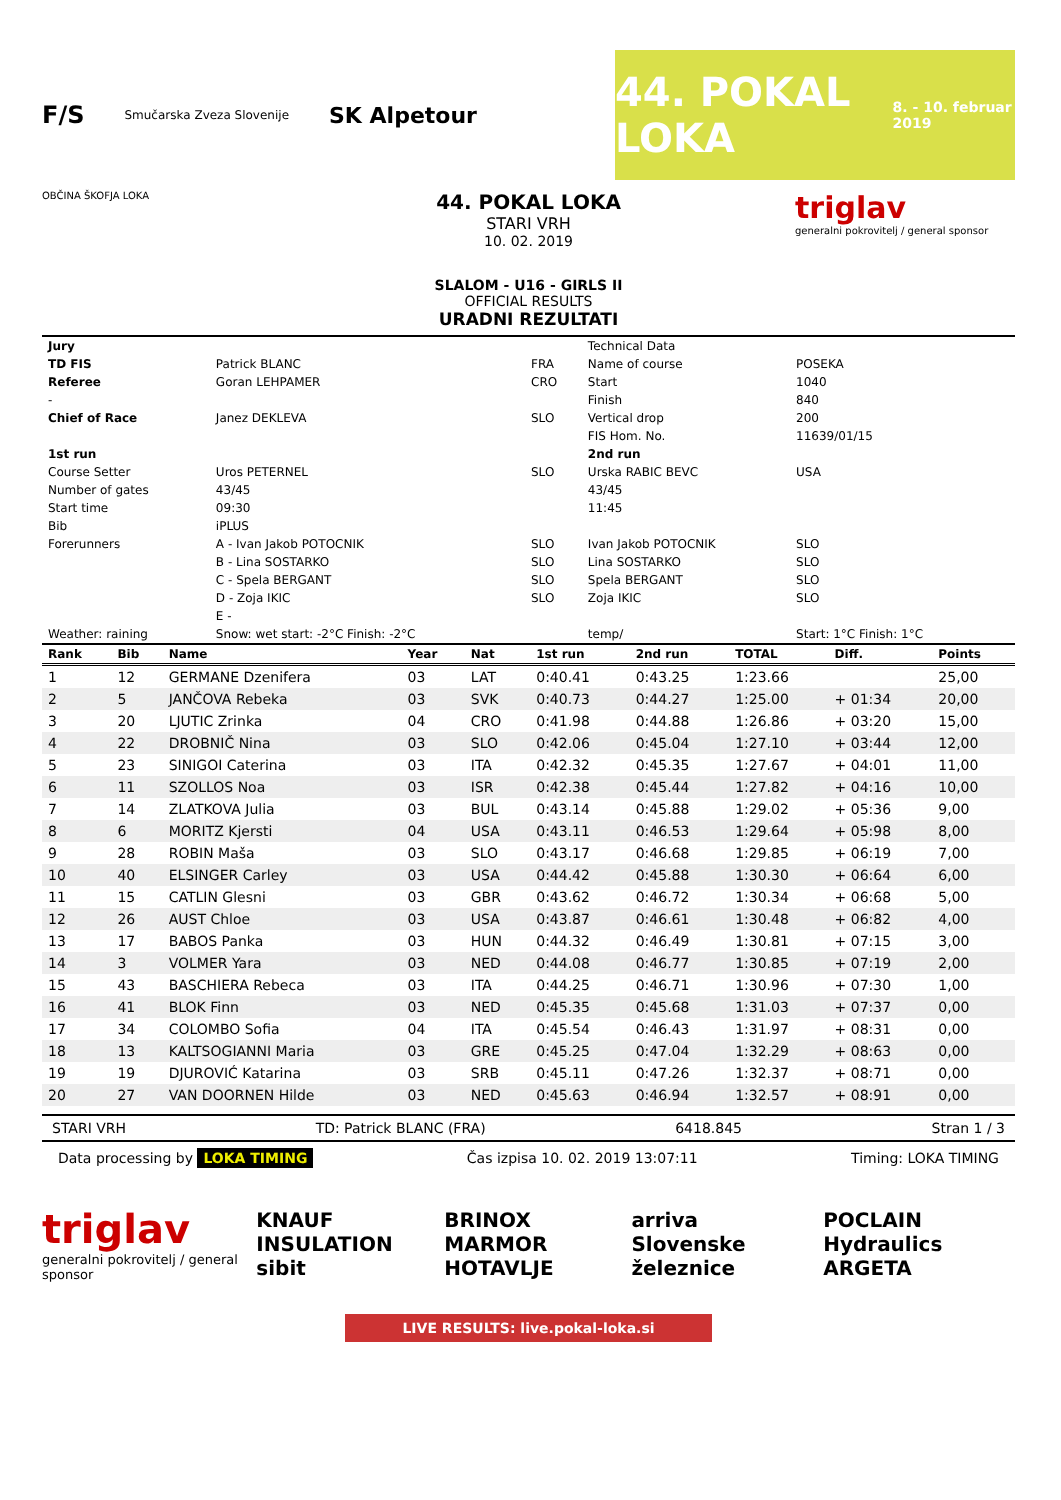F/S Smučarska Zveza Slovenije SK Alpetour
44. POKAL LOKA
8. - 10. februar 2019
OBČINA ŠKOFJA LOKA
44. POKAL LOKA
STARI VRH
10. 02. 2019
SLALOM - U16 - GIRLS II
OFFICIAL RESULTS
URADNI REZULTATI
triglav
generalni pokrovitelj / general sponsor
| Jury | | | Technical Data | | |
| TD FIS | Patrick BLANC | FRA | Name of course | POSEKA | |
| Referee | Goran LEHPAMER | CRO | Start | 1040 | |
| - | | | Finish | 840 | |
| Chief of Race | Janez DEKLEVA | SLO | Vertical drop | 200 | |
| | | | FIS Hom. No. | 11639/01/15 | |
| 1st run | | | 2nd run | | |
| Course Setter | Uros PETERNEL | SLO | Urska RABIC BEVC | USA | |
| Number of gates | 43/45 | | 43/45 | | |
| Start time | 09:30 | | 11:45 | | |
| Bib | iPLUS | | | | |
| Forerunners | A - Ivan Jakob POTOCNIK | SLO | Ivan Jakob POTOCNIK | SLO | |
| | B - Lina SOSTARKO | SLO | Lina SOSTARKO | SLO | |
| | C - Spela BERGANT | SLO | Spela BERGANT | SLO | |
| | D - Zoja IKIC | SLO | Zoja IKIC | SLO | |
| | E - | | | | |
| Weather: raining | Snow: wet start: -2°C Finish: -2°C | | temp/ | Start: 1°C Finish: 1°C | |
| Rank | Bib | Name | Year | Nat | 1st run | 2nd run | TOTAL | Diff. | Points |
| --- | --- | --- | --- | --- | --- | --- | --- | --- | --- |
| 1 | 12 | GERMANE Dzenifera | 03 | LAT | 0:40.41 | 0:43.25 | 1:23.66 | | 25,00 |
| 2 | 5 | JANČOVA Rebeka | 03 | SVK | 0:40.73 | 0:44.27 | 1:25.00 | + 01:34 | 20,00 |
| 3 | 20 | LJUTIC Zrinka | 04 | CRO | 0:41.98 | 0:44.88 | 1:26.86 | + 03:20 | 15,00 |
| 4 | 22 | DROBNIČ Nina | 03 | SLO | 0:42.06 | 0:45.04 | 1:27.10 | + 03:44 | 12,00 |
| 5 | 23 | SINIGOI Caterina | 03 | ITA | 0:42.32 | 0:45.35 | 1:27.67 | + 04:01 | 11,00 |
| 6 | 11 | SZOLLOS Noa | 03 | ISR | 0:42.38 | 0:45.44 | 1:27.82 | + 04:16 | 10,00 |
| 7 | 14 | ZLATKOVA Julia | 03 | BUL | 0:43.14 | 0:45.88 | 1:29.02 | + 05:36 | 9,00 |
| 8 | 6 | MORITZ Kjersti | 04 | USA | 0:43.11 | 0:46.53 | 1:29.64 | + 05:98 | 8,00 |
| 9 | 28 | ROBIN Maša | 03 | SLO | 0:43.17 | 0:46.68 | 1:29.85 | + 06:19 | 7,00 |
| 10 | 40 | ELSINGER Carley | 03 | USA | 0:44.42 | 0:45.88 | 1:30.30 | + 06:64 | 6,00 |
| 11 | 15 | CATLIN Glesni | 03 | GBR | 0:43.62 | 0:46.72 | 1:30.34 | + 06:68 | 5,00 |
| 12 | 26 | AUST Chloe | 03 | USA | 0:43.87 | 0:46.61 | 1:30.48 | + 06:82 | 4,00 |
| 13 | 17 | BABOS Panka | 03 | HUN | 0:44.32 | 0:46.49 | 1:30.81 | + 07:15 | 3,00 |
| 14 | 3 | VOLMER Yara | 03 | NED | 0:44.08 | 0:46.77 | 1:30.85 | + 07:19 | 2,00 |
| 15 | 43 | BASCHIERA Rebeca | 03 | ITA | 0:44.25 | 0:46.71 | 1:30.96 | + 07:30 | 1,00 |
| 16 | 41 | BLOK Finn | 03 | NED | 0:45.35 | 0:45.68 | 1:31.03 | + 07:37 | 0,00 |
| 17 | 34 | COLOMBO Sofia | 04 | ITA | 0:45.54 | 0:46.43 | 1:31.97 | + 08:31 | 0,00 |
| 18 | 13 | KALTSOGIANNI Maria | 03 | GRE | 0:45.25 | 0:47.04 | 1:32.29 | + 08:63 | 0,00 |
| 19 | 19 | DJUROVIĆ Katarina | 03 | SRB | 0:45.11 | 0:47.26 | 1:32.37 | + 08:71 | 0,00 |
| 20 | 27 | VAN DOORNEN Hilde | 03 | NED | 0:45.63 | 0:46.94 | 1:32.57 | + 08:91 | 0,00 |
STARI VRH TD: Patrick BLANC (FRA) 6418.845 Stran 1 / 3
Data processing by LOKA TIMING Čas izpisa 10. 02. 2019 13:07:11 Timing: LOKA TIMING
triglav
generalni pokrovitelj / general sponsor
KNAUF INSULATION
sibit BRINOX
MARMOR HOTAVLJE arriva
Slovenske železnice POCLAIN Hydraulics
ARGETA
LIVE RESULTS: live.pokal-loka.si